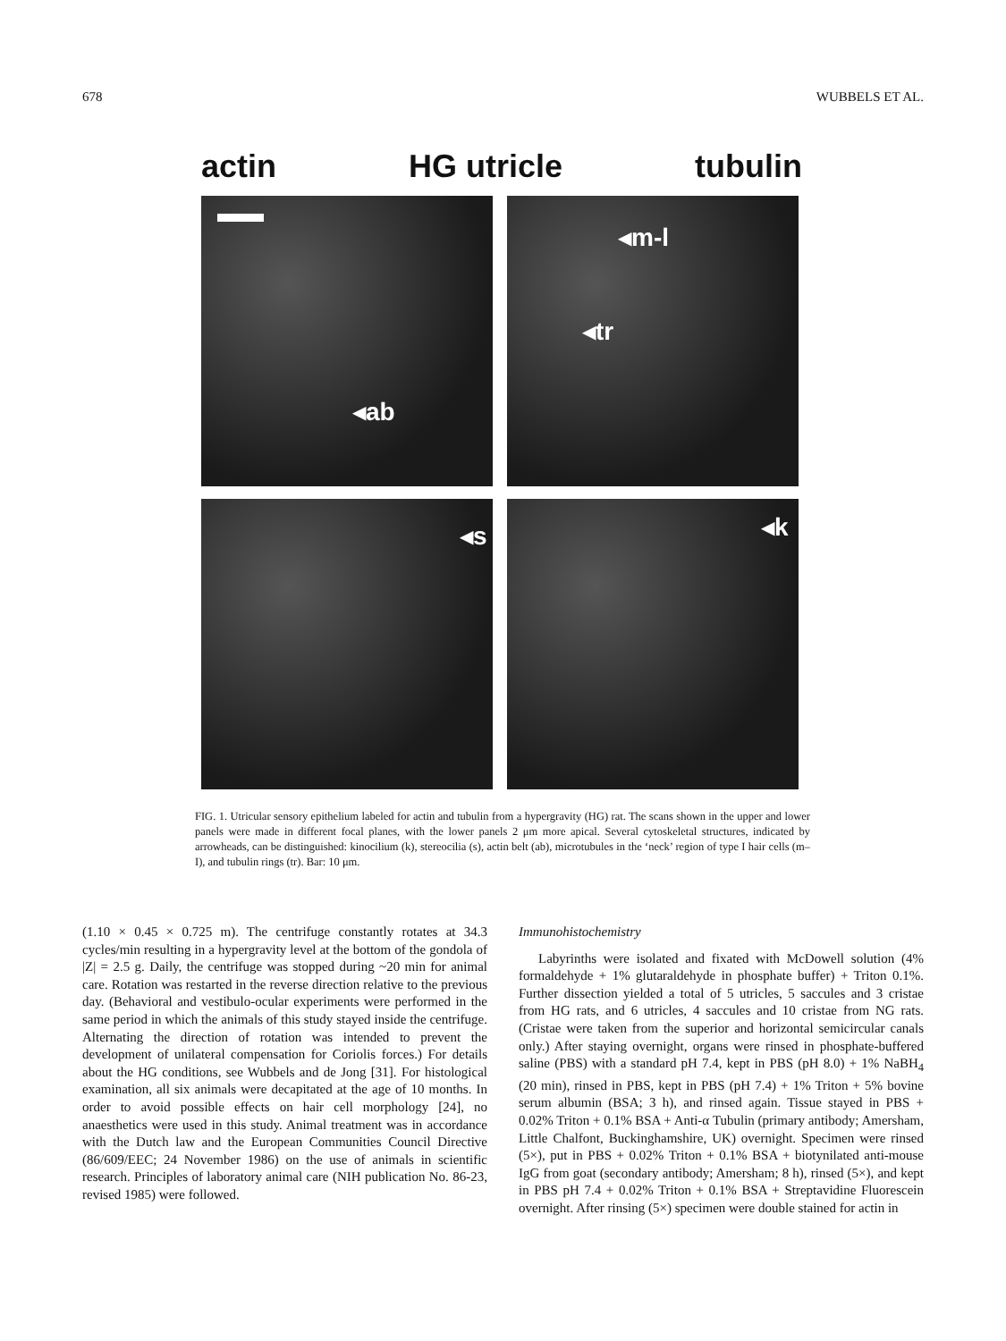678 WUBBELS ET AL.
actin HG utricle tubulin
◂ab
◂m-l
◂tr
◂s
◂k
FIG. 1. Utricular sensory epithelium labeled for actin and tubulin from a hypergravity (HG) rat. The scans shown in the upper and lower panels were made in different focal planes, with the lower panels 2 μm more apical. Several cytoskeletal structures, indicated by arrowheads, can be distinguished: kinocilium (k), stereocilia (s), actin belt (ab), microtubules in the ‘neck’ region of type I hair cells (m–I), and tubulin rings (tr). Bar: 10 μm.
(1.10 × 0.45 × 0.725 m). The centrifuge constantly rotates at 34.3 cycles/min resulting in a hypergravity level at the bottom of the gondola of |Z| = 2.5 g. Daily, the centrifuge was stopped during ~20 min for animal care. Rotation was restarted in the reverse direction relative to the previous day. (Behavioral and vestibulo-ocular experiments were performed in the same period in which the animals of this study stayed inside the centrifuge. Alternating the direction of rotation was intended to prevent the development of unilateral compensation for Coriolis forces.) For details about the HG conditions, see Wubbels and de Jong [31]. For histological examination, all six animals were decapitated at the age of 10 months. In order to avoid possible effects on hair cell morphology [24], no anaesthetics were used in this study. Animal treatment was in accordance with the Dutch law and the European Communities Council Directive (86/609/EEC; 24 November 1986) on the use of animals in scientific research. Principles of laboratory animal care (NIH publication No. 86-23, revised 1985) were followed.
Immunohistochemistry
Labyrinths were isolated and fixated with McDowell solution (4% formaldehyde + 1% glutaraldehyde in phosphate buffer) + Triton 0.1%. Further dissection yielded a total of 5 utricles, 5 saccules and 3 cristae from HG rats, and 6 utricles, 4 saccules and 10 cristae from NG rats. (Cristae were taken from the superior and horizontal semicircular canals only.) After staying overnight, organs were rinsed in phosphate-buffered saline (PBS) with a standard pH 7.4, kept in PBS (pH 8.0) + 1% NaBH<sub>4</sub> (20 min), rinsed in PBS, kept in PBS (pH 7.4) + 1% Triton + 5% bovine serum albumin (BSA; 3 h), and rinsed again. Tissue stayed in PBS + 0.02% Triton + 0.1% BSA + Anti-α Tubulin (primary antibody; Amersham, Little Chalfont, Buckinghamshire, UK) overnight. Specimen were rinsed (5×), put in PBS + 0.02% Triton + 0.1% BSA + biotynilated anti-mouse IgG from goat (secondary antibody; Amersham; 8 h), rinsed (5×), and kept in PBS pH 7.4 + 0.02% Triton + 0.1% BSA + Streptavidine Fluorescein overnight. After rinsing (5×) specimen were double stained for actin in